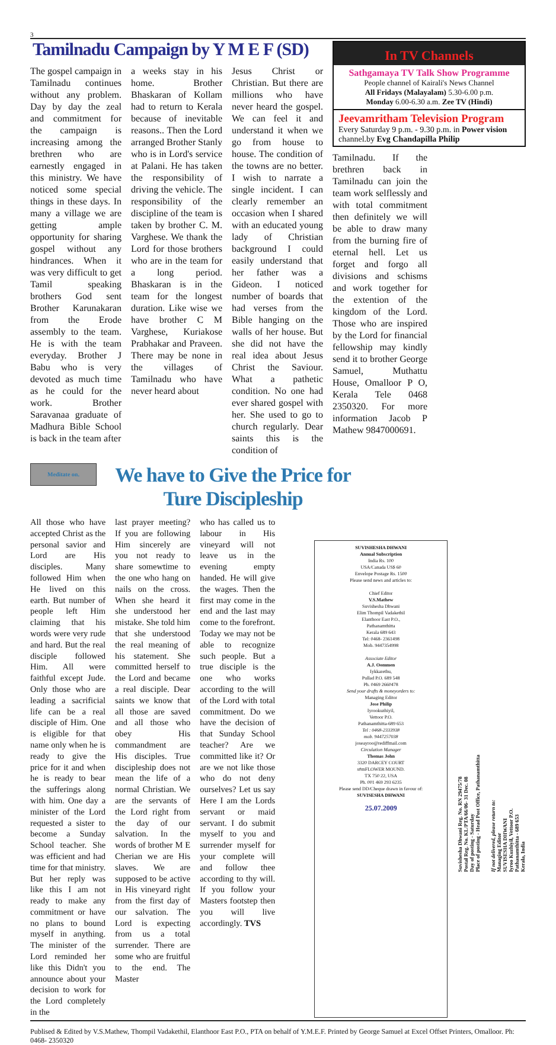3
Tamilnadu Campaign by Y M E F (SD)
The gospel campaign in Tamilnadu continues without any problem. Day by day the zeal and commitment for the campaign is increasing among the brethren who are earnestly engaged in this ministry. We have noticed some special things in these days. In many a village we are getting ample opportunity for sharing gospel without any hindrances. When it was very difficult to get Tamil speaking brothers God sent Brother Karunakaran from the Erode assembly to the team. He is with the team everyday. Brother J Babu who is very devoted as much time as he could for the work. Brother Saravanaa graduate of Madhura Bible School is back in the team after
a weeks stay in his home. Brother Bhaskaran of Kollam had to return to Kerala because of inevitable reasons.. Then the Lord arranged Brother Stanly who is in Lord's service at Palani. He has taken the responsibility of driving the vehicle. The responsibility of the discipline of the team is taken by brother C. M. Varghese. We thank the Lord for those brothers who are in the team for a long period. Bhaskaran is in the team for the longest duration. Like wise we have brother C M Varghese, Kuriakose Prabhakar and Praveen. There may be none in the villages of Tamilnadu who have never heard about
Jesus Christ or Christian. But there are millions who have never heard the gospel. We can feel it and understand it when we go from house to house. The condition of the towns are no better. I wish to narrate a single incident. I can clearly remember an occasion when I shared with an educated young lady of Christian background I could easily understand that her father was a Gideon. I noticed number of boards that had verses from the Bible hanging on the walls of her house. But she did not have the real idea about Jesus Christ the Saviour. What a pathetic condition. No one had ever shared gospel with her. She used to go to church regularly. Dear saints this is the condition of
In TV Channels
Sathgamaya TV Talk Show Programme
People channel of Kairali's News Channel
All Fridays (Malayalam) 5.30-6.00 p.m.
Monday 6.00-6.30 a.m. Zee TV (Hindi)
Jeevamritham Television Program
Every Saturday 9 p.m. - 9.30 p.m. in Power vision channel.by Evg Chandapilla Philip
Tamilnadu. If the brethren back in Tamilnadu can join the team work selflessly and with total commitment then definitely we will be able to draw many from the burning fire of eternal hell. Let us forget and forgo all divisions and schisms and work together for the extention of the kingdom of the Lord. Those who are inspired by the Lord for financial fellowship may kindly send it to brother George Samuel, Muthattu House, Omalloor P O, Kerala Tele 0468 2350320. For more information Jacob P Mathew 9847000691.
Meditate on.
We have to Give the Price for Ture Discipleship
All those who have accepted Christ as the personal savior and Lord are His disciples. Many followed Him when He lived on this earth. But number of people left Him claiming that his words were very rude and hard. But the real disciple followed Him. All were faithful except Jude. Only those who are leading a sacrificial life can be a real disciple of Him. One is eligible for that name only when he is ready to give the price for it and when he is ready to bear the sufferings along with him. One day a minister of the Lord requested a sister to become a Sunday School teacher. She was efficient and had time for that ministry. But her reply was like this I am not ready to make any commitment or have no plans to bound myself in anything. The minister of the Lord reminded her like this Didn't you announce about your decision to work for the Lord completely in the
last prayer meeting? If you are following Him sincerely are you not ready to share somewtime to the one who hang on nails on the cross. When she heard it she understood her mistake. She told him that she understood the real meaning of his statement. She committed herself to the Lord and became a real disciple. Dear saints we know that all those are saved and all those who obey His commandment are His disciples. True discipleship does not mean the life of a normal Christian. We are the servants of the Lord right from the day of our salvation. In the words of brother M E Cherian we are His slaves. We are supposed to be active in His vineyard right from the first day of our salvation. The Lord is expecting from us a total surrender. There are some who are fruitful to the end. The Master
who has called us to labour in His vineyard will not leave us in the evening empty handed. He will give the wages. Then the first may come in the end and the last may come to the forefront. Today we may not be able to recognize such people. But a true disciple is the one who works according to the will of the Lord with total commitment. Do we have the decision of that Sunday School teacher? Are we committed like it? Or are we not like those who do not deny ourselves? Let us say Here I am the Lords servant or maid servant. I do submit myself to you and surrender myself for your complete will and follow thee according to thy will. If you follow your Masters footstep then you will live accordingly. TVS
SUVISHESHA DHWANI
Annual Subscription
India Rs. 100
USA/Canada US$ 60
Envelope Postage Rs. 1500
Please send news and articles to:
Chief Editor
V.S.Mathew
Suvishesha Dhwani
Elim Thompil Vadakethil
Elanthoor East P.O.,
Pathanamthitta
Kerala 689 643
Tel: 0468- 2361498
Mob. 9447354998
Associate Editor
A.J. Oommen
Iykkarethu,
Pullad P.O. 689 548
Ph. 0469 2660478
Send your drafts & moneyorders to:
Managing Editor
Jose Philip
Iyrookuzhiyil,
Vettoor P.O.
Pathanamthitta-689 653
Tel : 0468-2333938
mob. 9447257038
joseayroo@rediffmail.com
Circulation Manager
Thomas John
3320 DARCEY COURT
s#mFLOWER MOUND.
TX 750 22, USA
Ph. 001 469 293 6235
Please send DD/Cheque drawn in favour of:
SUVISESHA DHWANI
25.07.2009
Suvishesha Dhwani Reg. No. RN 29475/78
Postal Reg. No. KL/PTA/66/06- 31 Dec. 08
Day of posting - Saturday
Place of posting - Head Post Office, Pathanamthitta
If not delivered, please return to:
Managing Editor
SUVISESHA DHWANI
Iyroo Kuzhiyil, Vettoor P.O.
Pathanamthitta - 689 653
Kerala, India
Publised & Edited by V.S.Mathew, Thompil Vadakethil, Elanthoor East P.O., PTA on behalf of Y.M.E.F. Printed by George Samuel at Excel Offset Printers, Omalloor. Ph: 0468- 2350320